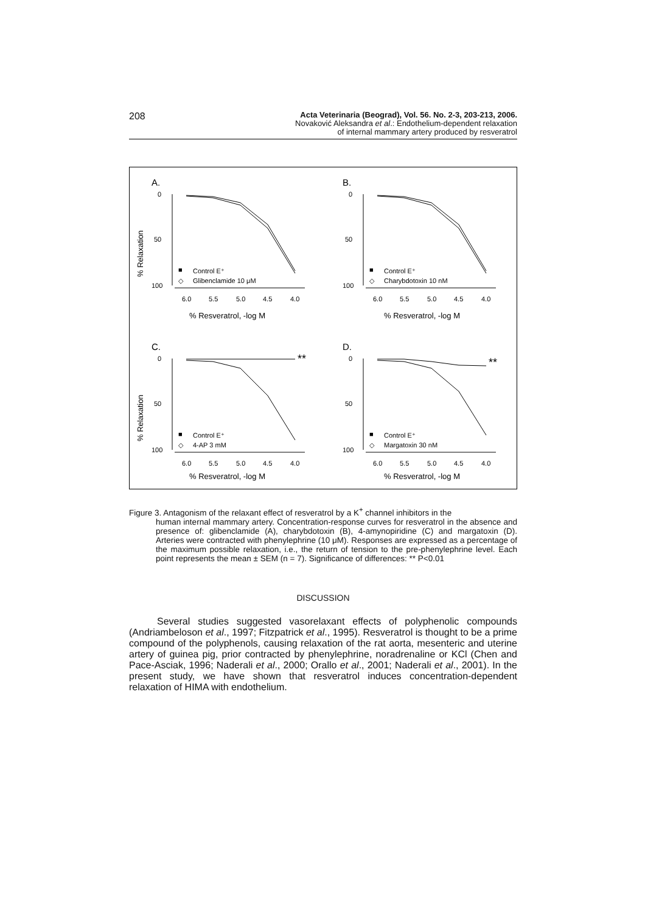208
Acta Veterinaria (Beograd), Vol. 56. No. 2-3, 203-213, 2006.
Novaković Aleksandra et al.: Endothelium-dependent relaxation
of internal mammary artery produced by resveratrol
A.
0
50
100
6.0
5.5
5.0
4.5
4.0
% Resveratrol, -log M
% Relaxation
■
Control E⁺
◇
Glibenclamide 10 μM
B.
0
50
100
6.0
5.5
5.0
4.5
4.0
% Resveratrol, -log M
■
Control E⁺
◇
Charybdotoxin 10 nM
C.
0
50
100
6.0
5.5
5.0
4.5
4.0
% Resveratrol, -log M
% Relaxation
**
■
Control E⁺
◇
4-AP 3 mM
D.
0
50
100
6.0
5.5
5.0
4.5
4.0
% Resveratrol, -log M
**
■
Control E⁺
◇
Margatoxin 30 nM
Figure 3. Antagonism of the relaxant effect of resveratrol by a K<sup>+</sup> channel inhibitors in the
human internal mammary artery. Concentration-response curves for resveratrol in the absence and presence of: glibenclamide (A), charybdotoxin (B), 4-amynopiridine (C) and margatoxin (D). Arteries were contracted with phenylephrine (10 μM). Responses are expressed as a percentage of the maximum possible relaxation, i.e., the return of tension to the pre-phenylephrine level. Each point represents the mean ± SEM (n = 7). Significance of differences: ** P<0.01
DISCUSSION
Several studies suggested vasorelaxant effects of polyphenolic compounds (Andriambeloson et al., 1997; Fitzpatrick et al., 1995). Resveratrol is thought to be a prime compound of the polyphenols, causing relaxation of the rat aorta, mesenteric and uterine artery of guinea pig, prior contracted by phenylephrine, noradrenaline or KCl (Chen and Pace-Asciak, 1996; Naderali et al., 2000; Orallo et al., 2001; Naderali et al., 2001). In the present study, we have shown that resveratrol induces concentration-dependent relaxation of HIMA with endothelium.